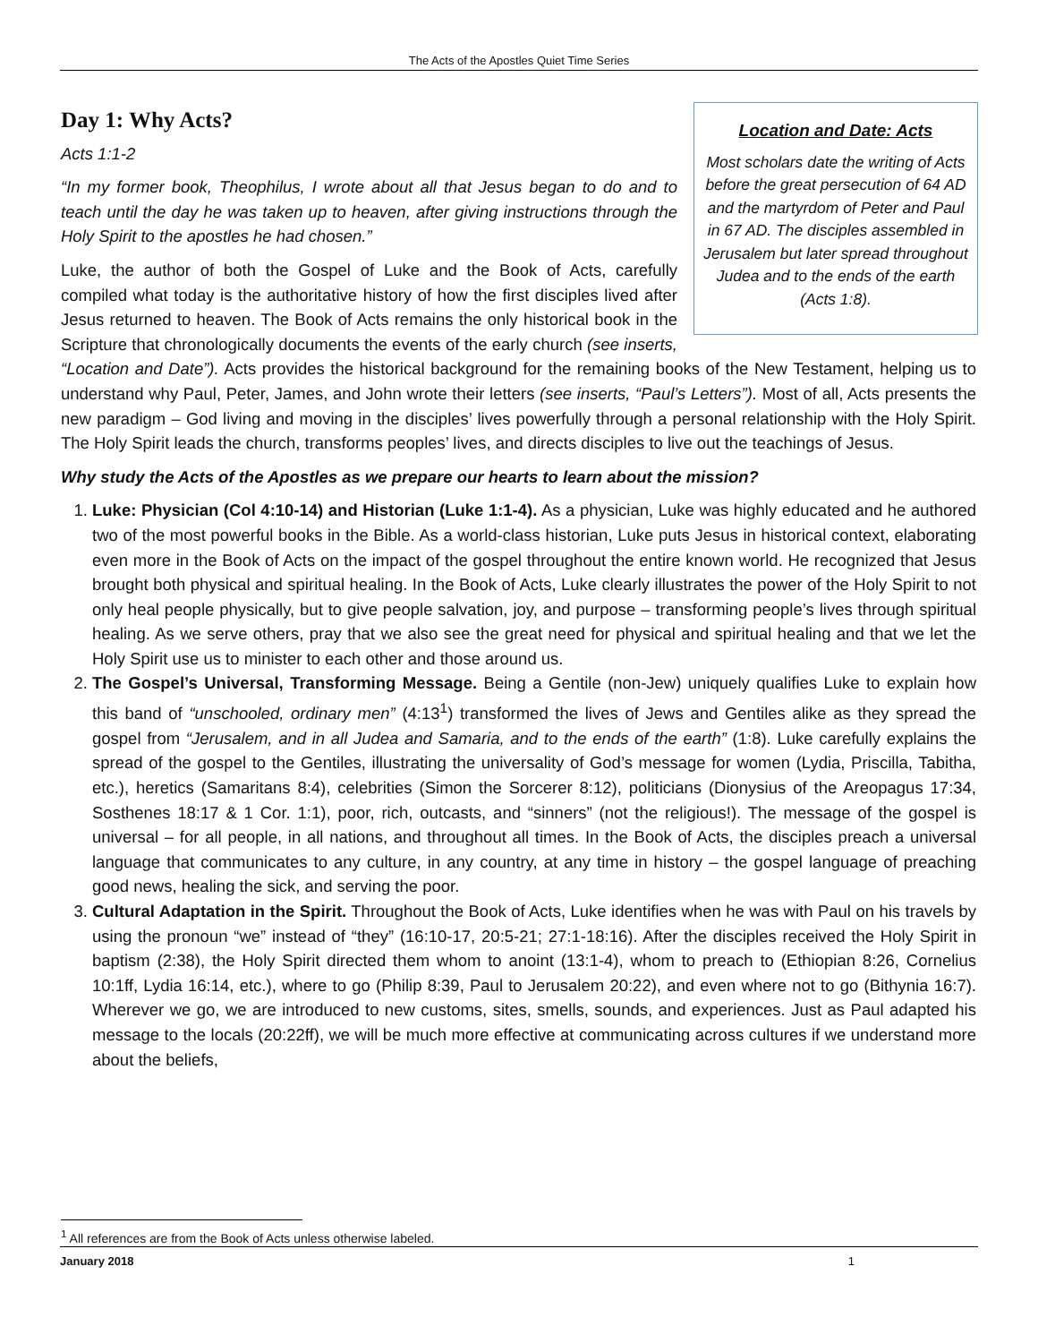The Acts of the Apostles Quiet Time Series
Location and Date: Acts
Most scholars date the writing of Acts before the great persecution of 64 AD and the martyrdom of Peter and Paul in 67 AD. The disciples assembled in Jerusalem but later spread throughout Judea and to the ends of the earth (Acts 1:8).
Day 1: Why Acts?
Acts 1:1-2
“In my former book, Theophilus, I wrote about all that Jesus began to do and to teach until the day he was taken up to heaven, after giving instructions through the Holy Spirit to the apostles he had chosen.”
Luke, the author of both the Gospel of Luke and the Book of Acts, carefully compiled what today is the authoritative history of how the first disciples lived after Jesus returned to heaven. The Book of Acts remains the only historical book in the Scripture that chronologically documents the events of the early church (see inserts, “Location and Date”). Acts provides the historical background for the remaining books of the New Testament, helping us to understand why Paul, Peter, James, and John wrote their letters (see inserts, “Paul’s Letters”). Most of all, Acts presents the new paradigm – God living and moving in the disciples’ lives powerfully through a personal relationship with the Holy Spirit. The Holy Spirit leads the church, transforms peoples’ lives, and directs disciples to live out the teachings of Jesus.
Why study the Acts of the Apostles as we prepare our hearts to learn about the mission?
1. Luke: Physician (Col 4:10-14) and Historian (Luke 1:1-4). As a physician, Luke was highly educated and he authored two of the most powerful books in the Bible. As a world-class historian, Luke puts Jesus in historical context, elaborating even more in the Book of Acts on the impact of the gospel throughout the entire known world. He recognized that Jesus brought both physical and spiritual healing. In the Book of Acts, Luke clearly illustrates the power of the Holy Spirit to not only heal people physically, but to give people salvation, joy, and purpose – transforming people’s lives through spiritual healing. As we serve others, pray that we also see the great need for physical and spiritual healing and that we let the Holy Spirit use us to minister to each other and those around us.
2. The Gospel’s Universal, Transforming Message. Being a Gentile (non-Jew) uniquely qualifies Luke to explain how this band of “unschooled, ordinary men” (4:13<sup>1</sup>) transformed the lives of Jews and Gentiles alike as they spread the gospel from “Jerusalem, and in all Judea and Samaria, and to the ends of the earth” (1:8). Luke carefully explains the spread of the gospel to the Gentiles, illustrating the universality of God’s message for women (Lydia, Priscilla, Tabitha, etc.), heretics (Samaritans 8:4), celebrities (Simon the Sorcerer 8:12), politicians (Dionysius of the Areopagus 17:34, Sosthenes 18:17 & 1 Cor. 1:1), poor, rich, outcasts, and “sinners” (not the religious!). The message of the gospel is universal – for all people, in all nations, and throughout all times. In the Book of Acts, the disciples preach a universal language that communicates to any culture, in any country, at any time in history – the gospel language of preaching good news, healing the sick, and serving the poor.
3. Cultural Adaptation in the Spirit. Throughout the Book of Acts, Luke identifies when he was with Paul on his travels by using the pronoun “we” instead of “they” (16:10-17, 20:5-21; 27:1-18:16). After the disciples received the Holy Spirit in baptism (2:38), the Holy Spirit directed them whom to anoint (13:1-4), whom to preach to (Ethiopian 8:26, Cornelius 10:1ff, Lydia 16:14, etc.), where to go (Philip 8:39, Paul to Jerusalem 20:22), and even where not to go (Bithynia 16:7). Wherever we go, we are introduced to new customs, sites, smells, sounds, and experiences. Just as Paul adapted his message to the locals (20:22ff), we will be much more effective at communicating across cultures if we understand more about the beliefs,
<sup>1</sup> All references are from the Book of Acts unless otherwise labeled.
January 2018 1